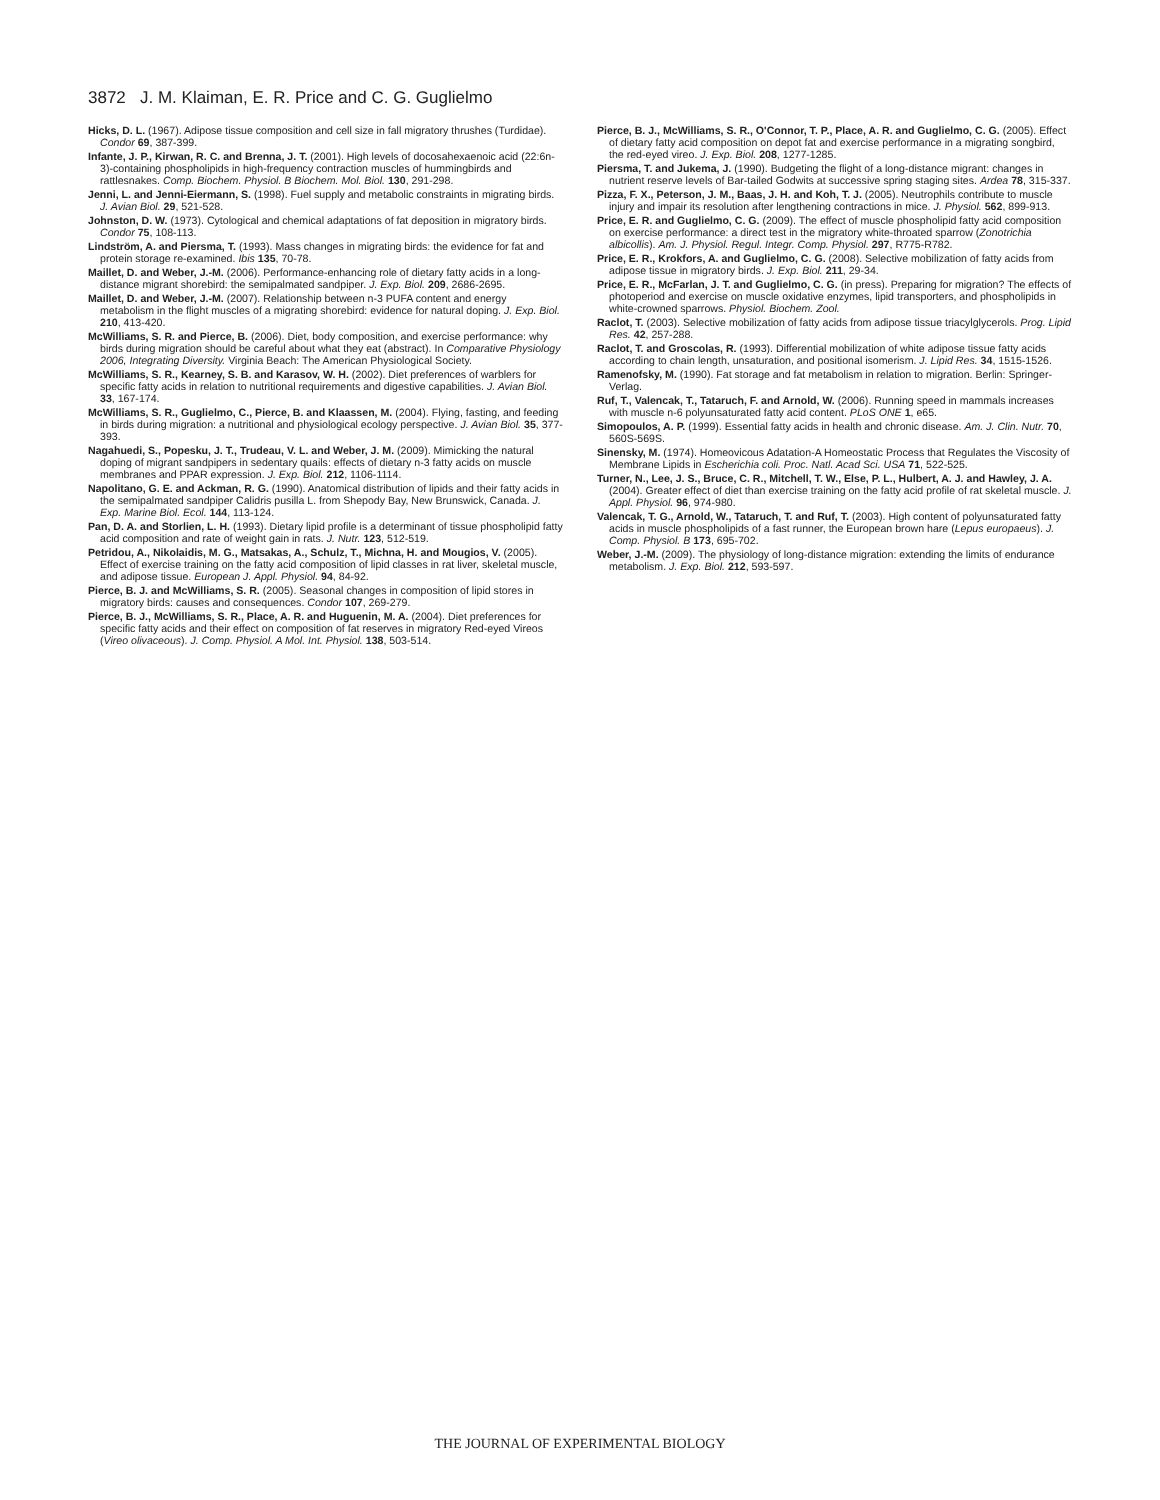3872 J. M. Klaiman, E. R. Price and C. G. Guglielmo
Hicks, D. L. (1967). Adipose tissue composition and cell size in fall migratory thrushes (Turdidae). Condor 69, 387-399.
Infante, J. P., Kirwan, R. C. and Brenna, J. T. (2001). High levels of docosahexaenoic acid (22:6n-3)-containing phospholipids in high-frequency contraction muscles of hummingbirds and rattlesnakes. Comp. Biochem. Physiol. B Biochem. Mol. Biol. 130, 291-298.
Jenni, L. and Jenni-Eiermann, S. (1998). Fuel supply and metabolic constraints in migrating birds. J. Avian Biol. 29, 521-528.
Johnston, D. W. (1973). Cytological and chemical adaptations of fat deposition in migratory birds. Condor 75, 108-113.
Lindström, A. and Piersma, T. (1993). Mass changes in migrating birds: the evidence for fat and protein storage re-examined. Ibis 135, 70-78.
Maillet, D. and Weber, J.-M. (2006). Performance-enhancing role of dietary fatty acids in a long-distance migrant shorebird: the semipalmated sandpiper. J. Exp. Biol. 209, 2686-2695.
Maillet, D. and Weber, J.-M. (2007). Relationship between n-3 PUFA content and energy metabolism in the flight muscles of a migrating shorebird: evidence for natural doping. J. Exp. Biol. 210, 413-420.
McWilliams, S. R. and Pierce, B. (2006). Diet, body composition, and exercise performance: why birds during migration should be careful about what they eat (abstract). In Comparative Physiology 2006, Integrating Diversity. Virginia Beach: The American Physiological Society.
McWilliams, S. R., Kearney, S. B. and Karasov, W. H. (2002). Diet preferences of warblers for specific fatty acids in relation to nutritional requirements and digestive capabilities. J. Avian Biol. 33, 167-174.
McWilliams, S. R., Guglielmo, C., Pierce, B. and Klaassen, M. (2004). Flying, fasting, and feeding in birds during migration: a nutritional and physiological ecology perspective. J. Avian Biol. 35, 377-393.
Nagahuedi, S., Popesku, J. T., Trudeau, V. L. and Weber, J. M. (2009). Mimicking the natural doping of migrant sandpipers in sedentary quails: effects of dietary n-3 fatty acids on muscle membranes and PPAR expression. J. Exp. Biol. 212, 1106-1114.
Napolitano, G. E. and Ackman, R. G. (1990). Anatomical distribution of lipids and their fatty acids in the semipalmated sandpiper Calidris pusilla L. from Shepody Bay, New Brunswick, Canada. J. Exp. Marine Biol. Ecol. 144, 113-124.
Pan, D. A. and Storlien, L. H. (1993). Dietary lipid profile is a determinant of tissue phospholipid fatty acid composition and rate of weight gain in rats. J. Nutr. 123, 512-519.
Petridou, A., Nikolaidis, M. G., Matsakas, A., Schulz, T., Michna, H. and Mougios, V. (2005). Effect of exercise training on the fatty acid composition of lipid classes in rat liver, skeletal muscle, and adipose tissue. European J. Appl. Physiol. 94, 84-92.
Pierce, B. J. and McWilliams, S. R. (2005). Seasonal changes in composition of lipid stores in migratory birds: causes and consequences. Condor 107, 269-279.
Pierce, B. J., McWilliams, S. R., Place, A. R. and Huguenin, M. A. (2004). Diet preferences for specific fatty acids and their effect on composition of fat reserves in migratory Red-eyed Vireos (Vireo olivaceous). J. Comp. Physiol. A Mol. Int. Physiol. 138, 503-514.
Pierce, B. J., McWilliams, S. R., O'Connor, T. P., Place, A. R. and Guglielmo, C. G. (2005). Effect of dietary fatty acid composition on depot fat and exercise performance in a migrating songbird, the red-eyed vireo. J. Exp. Biol. 208, 1277-1285.
Piersma, T. and Jukema, J. (1990). Budgeting the flight of a long-distance migrant: changes in nutrient reserve levels of Bar-tailed Godwits at successive spring staging sites. Ardea 78, 315-337.
Pizza, F. X., Peterson, J. M., Baas, J. H. and Koh, T. J. (2005). Neutrophils contribute to muscle injury and impair its resolution after lengthening contractions in mice. J. Physiol. 562, 899-913.
Price, E. R. and Guglielmo, C. G. (2009). The effect of muscle phospholipid fatty acid composition on exercise performance: a direct test in the migratory white-throated sparrow (Zonotrichia albicollis). Am. J. Physiol. Regul. Integr. Comp. Physiol. 297, R775-R782.
Price, E. R., Krokfors, A. and Guglielmo, C. G. (2008). Selective mobilization of fatty acids from adipose tissue in migratory birds. J. Exp. Biol. 211, 29-34.
Price, E. R., McFarlan, J. T. and Guglielmo, C. G. (in press). Preparing for migration? The effects of photoperiod and exercise on muscle oxidative enzymes, lipid transporters, and phospholipids in white-crowned sparrows. Physiol. Biochem. Zool.
Raclot, T. (2003). Selective mobilization of fatty acids from adipose tissue triacylglycerols. Prog. Lipid Res. 42, 257-288.
Raclot, T. and Groscolas, R. (1993). Differential mobilization of white adipose tissue fatty acids according to chain length, unsaturation, and positional isomerism. J. Lipid Res. 34, 1515-1526.
Ramenofsky, M. (1990). Fat storage and fat metabolism in relation to migration. Berlin: Springer-Verlag.
Ruf, T., Valencak, T., Tataruch, F. and Arnold, W. (2006). Running speed in mammals increases with muscle n-6 polyunsaturated fatty acid content. PLoS ONE 1, e65.
Simopoulos, A. P. (1999). Essential fatty acids in health and chronic disease. Am. J. Clin. Nutr. 70, 560S-569S.
Sinensky, M. (1974). Homeovicous Adatation-A Homeostatic Process that Regulates the Viscosity of Membrane Lipids in Escherichia coli. Proc. Natl. Acad Sci. USA 71, 522-525.
Turner, N., Lee, J. S., Bruce, C. R., Mitchell, T. W., Else, P. L., Hulbert, A. J. and Hawley, J. A. (2004). Greater effect of diet than exercise training on the fatty acid profile of rat skeletal muscle. J. Appl. Physiol. 96, 974-980.
Valencak, T. G., Arnold, W., Tataruch, T. and Ruf, T. (2003). High content of polyunsaturated fatty acids in muscle phospholipids of a fast runner, the European brown hare (Lepus europaeus). J. Comp. Physiol. B 173, 695-702.
Weber, J.-M. (2009). The physiology of long-distance migration: extending the limits of endurance metabolism. J. Exp. Biol. 212, 593-597.
THE JOURNAL OF EXPERIMENTAL BIOLOGY